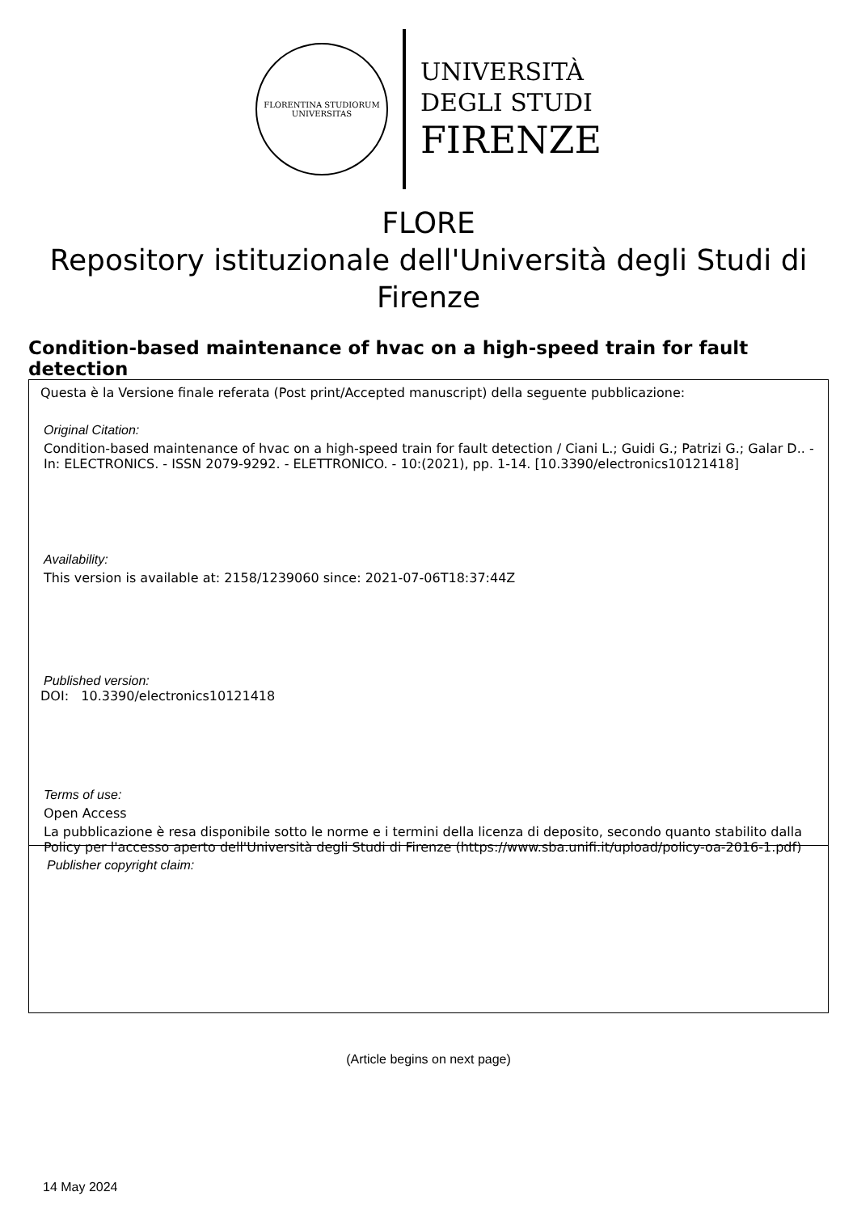FLORENTINA STUDIORUM UNIVERSITAS
UNIVERSITÀ
DEGLI STUDI
FIRENZE
FLORE
Repository istituzionale dell'Università degli Studi di Firenze
Condition-based maintenance of hvac on a high-speed train for fault detection
Questa è la Versione finale referata (Post print/Accepted manuscript) della seguente pubblicazione:
Original Citation:
Condition-based maintenance of hvac on a high-speed train for fault detection / Ciani L.; Guidi G.; Patrizi G.; Galar D.. - In: ELECTRONICS. - ISSN 2079-9292. - ELETTRONICO. - 10:(2021), pp. 1-14. [10.3390/electronics10121418]
Availability:
This version is available at: 2158/1239060 since: 2021-07-06T18:37:44Z
Published version:
DOI: 10.3390/electronics10121418
Terms of use:
Open Access
La pubblicazione è resa disponibile sotto le norme e i termini della licenza di deposito, secondo quanto stabilito dalla Policy per l'accesso aperto dell'Università degli Studi di Firenze (https://www.sba.unifi.it/upload/policy-oa-2016-1.pdf)
Publisher copyright claim:
(Article begins on next page)
14 May 2024